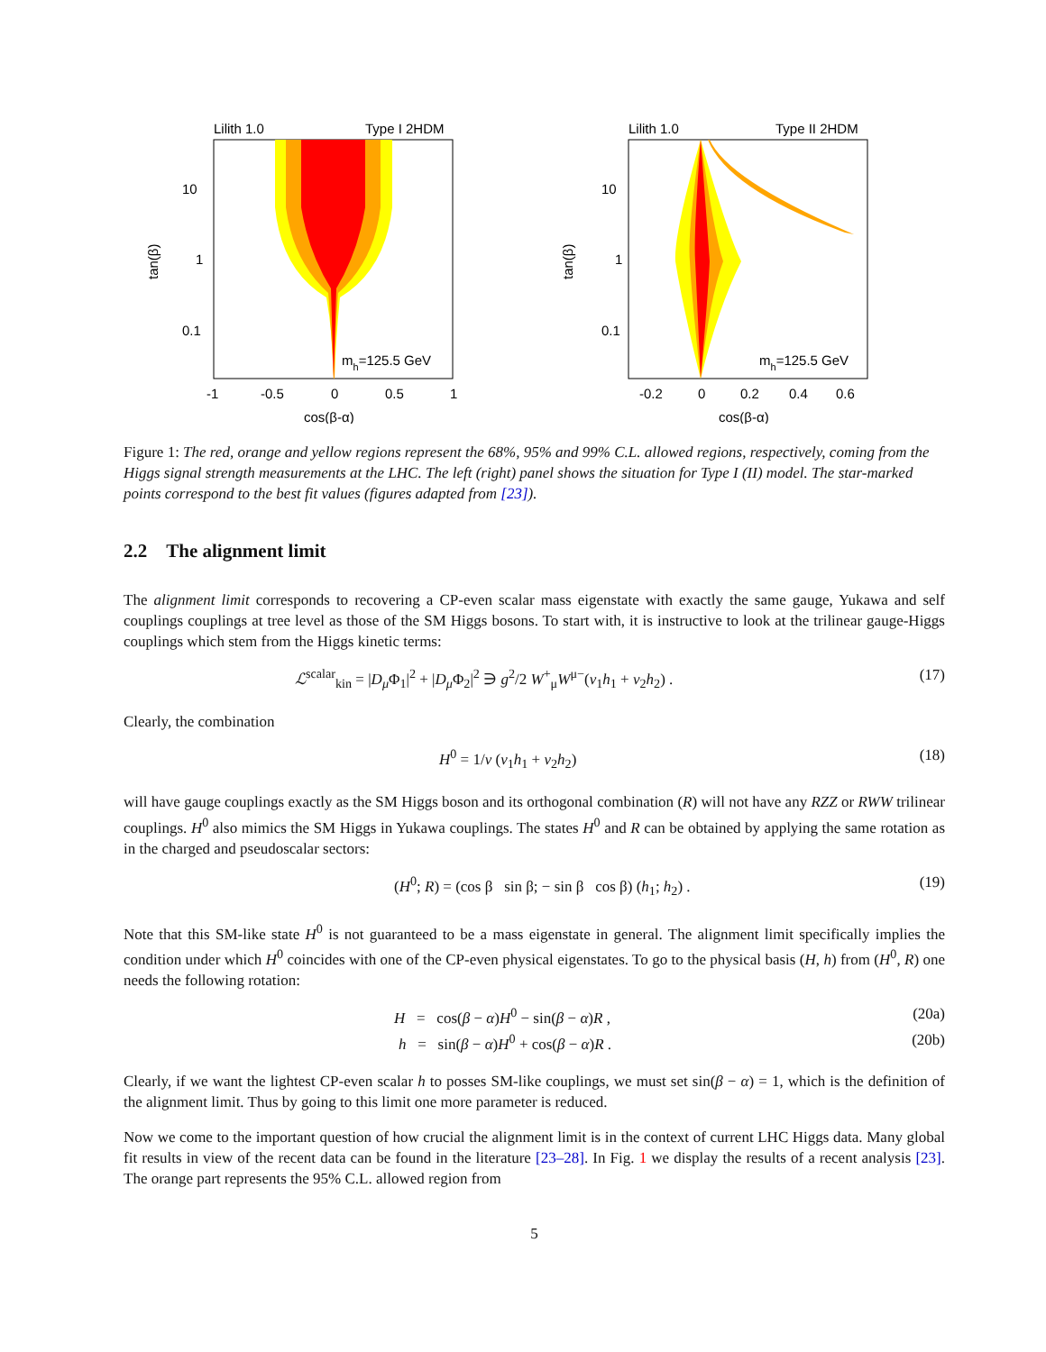Lilith 1.0
Type I 2HDM
10
1
0.1
mh=125.5 GeV
-1
-0.5
0
0.5
1
cos(β-α)
tan(β)
Lilith 1.0
Type II 2HDM
10
1
0.1
mh=125.5 GeV
-0.2
0
0.2
0.4
0.6
cos(β-α)
tan(β)
Figure 1: The red, orange and yellow regions represent the 68%, 95% and 99% C.L. allowed regions, respectively, coming from the Higgs signal strength measurements at the LHC. The left (right) panel shows the situation for Type I (II) model. The star-marked points correspond to the best fit values (figures adapted from [23]).
2.2 The alignment limit
The alignment limit corresponds to recovering a CP-even scalar mass eigenstate with exactly the same gauge, Yukawa and self couplings couplings at tree level as those of the SM Higgs bosons. To start with, it is instructive to look at the trilinear gauge-Higgs couplings which stem from the Higgs kinetic terms:
ℒ<sup>scalar</sup><sub>kin</sub> = |D<sub>μ</sub> Φ<sub>1</sub>|<sup>2</sup> + |D<sub>μ</sub> Φ<sub>2</sub>|<sup>2</sup> ∋ g<sup>2</sup>/2 W<sup>+</sup><sub>μ</sub>W<sup>μ−</sup>(v<sub>1</sub>h<sub>1</sub> + v<sub>2</sub>h<sub>2</sub>) . (17)
Clearly, the combination
H<sup>0</sup> = 1/v (v<sub>1</sub>h<sub>1</sub> + v<sub>2</sub>h<sub>2</sub>) (18)
will have gauge couplings exactly as the SM Higgs boson and its orthogonal combination (R) will not have any RZZ or RWW trilinear couplings. H<sup>0</sup> also mimics the SM Higgs in Yukawa couplings. The states H<sup>0</sup> and R can be obtained by applying the same rotation as in the charged and pseudoscalar sectors:
(H<sup>0</sup>; R) = (cos β sin β; − sin β cos β) (h<sub>1</sub>; h<sub>2</sub>) . (19)
Note that this SM-like state H<sup>0</sup> is not guaranteed to be a mass eigenstate in general. The alignment limit specifically implies the condition under which H<sup>0</sup> coincides with one of the CP-even physical eigenstates. To go to the physical basis (H, h) from (H<sup>0</sup>, R) one needs the following rotation:
H = cos(β − α)H<sup>0</sup> − sin(β − α)R , (20a)
h = sin(β − α)H<sup>0</sup> + cos(β − α)R . (20b)
Clearly, if we want the lightest CP-even scalar h to posses SM-like couplings, we must set sin(β − α) = 1, which is the definition of the alignment limit. Thus by going to this limit one more parameter is reduced.
Now we come to the important question of how crucial the alignment limit is in the context of current LHC Higgs data. Many global fit results in view of the recent data can be found in the literature [23–28]. In Fig. 1 we display the results of a recent analysis [23]. The orange part represents the 95% C.L. allowed region from
5